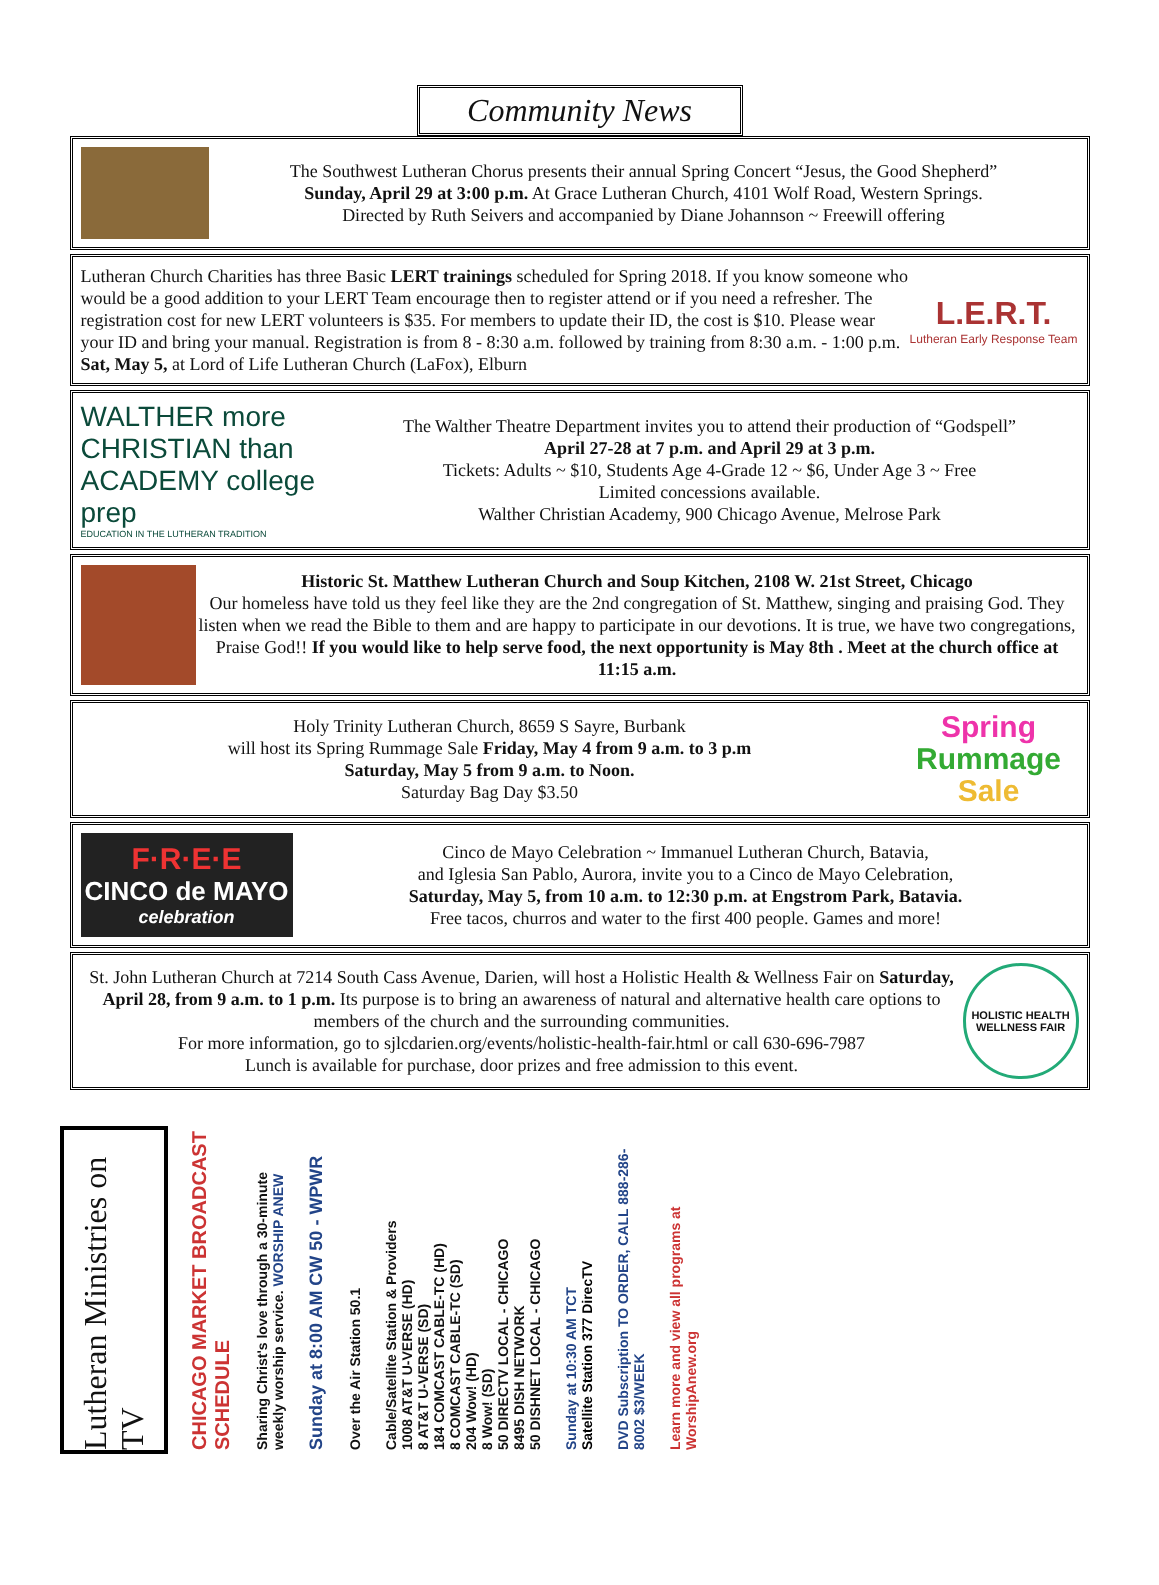Community News
The Southwest Lutheran Chorus presents their annual Spring Concert “Jesus, the Good Shepherd”
Sunday, April 29 at 3:00 p.m. At Grace Lutheran Church, 4101 Wolf Road, Western Springs.
Directed by Ruth Seivers and accompanied by Diane Johannson ~ Freewill offering
Lutheran Church Charities has three Basic LERT trainings scheduled for Spring 2018. If you know someone who would be a good addition to your LERT Team encourage then to register attend or if you need a refresher. The registration cost for new LERT volunteers is $35. For members to update their ID, the cost is $10. Please wear your ID and bring your manual. Registration is from 8 - 8:30 a.m. followed by training from 8:30 a.m. - 1:00 p.m. Sat, May 5, at Lord of Life Lutheran Church (LaFox), Elburn
L.E.R.T.
Lutheran Early Response Team
WALTHER more
CHRISTIAN than
ACADEMY college prep
EDUCATION IN THE LUTHERAN TRADITION
The Walther Theatre Department invites you to attend their production of “Godspell”
April 27-28 at 7 p.m. and April 29 at 3 p.m.
Tickets: Adults ~ $10, Students Age 4-Grade 12 ~ $6, Under Age 3 ~ Free
Limited concessions available.
Walther Christian Academy, 900 Chicago Avenue, Melrose Park
Historic St. Matthew Lutheran Church and Soup Kitchen, 2108 W. 21st Street, Chicago
Our homeless have told us they feel like they are the 2nd congregation of St. Matthew, singing and praising God. They listen when we read the Bible to them and are happy to participate in our devotions. It is true, we have two congregations, Praise God!! If you would like to help serve food, the next opportunity is May 8th . Meet at the church office at 11:15 a.m.
Holy Trinity Lutheran Church, 8659 S Sayre, Burbank
will host its Spring Rummage Sale Friday, May 4 from 9 a.m. to 3 p.m
Saturday, May 5 from 9 a.m. to Noon.
Saturday Bag Day $3.50
Spring
Rummage
Sale
F·R·E·E
CINCO de MAYO
celebration
Cinco de Mayo Celebration ~ Immanuel Lutheran Church, Batavia,
and Iglesia San Pablo, Aurora, invite you to a Cinco de Mayo Celebration,
Saturday, May 5, from 10 a.m. to 12:30 p.m. at Engstrom Park, Batavia.
Free tacos, churros and water to the first 400 people. Games and more!
St. John Lutheran Church at 7214 South Cass Avenue, Darien, will host a Holistic Health & Wellness Fair on Saturday, April 28, from 9 a.m. to 1 p.m. Its purpose is to bring an awareness of natural and alternative health care options to members of the church and the surrounding communities.
For more information, go to sjlcdarien.org/events/holistic-health-fair.html or call 630-696-7987
Lunch is available for purchase, door prizes and free admission to this event.
HOLISTIC HEALTH WELLNESS FAIR
Lutheran Ministries on TV
CHICAGO MARKET BROADCAST SCHEDULE
Sharing Christ's love through a 30-minute weekly worship service. WORSHIP ANEW
Sunday at 8:00 AM CW 50 - WPWR
Over the Air Station 50.1
Cable/Satellite Station & Providers
1008 AT&T U-VERSE (HD)
8 AT&T U-VERSE (SD)
184 COMCAST CABLE-TC (HD)
8 COMCAST CABLE-TC (SD)
204 Wow! (HD)
8 Wow! (SD)
50 DIRECTV LOCAL - CHICAGO
8495 DISH NETWORK
50 DISHNET LOCAL - CHICAGO
Sunday at 10:30 AM TCT
Satellite Station 377 DirecTV
DVD Subscription TO ORDER, CALL 888-286-8002 $3/WEEK
Learn more and view all programs at WorshipAnew.org